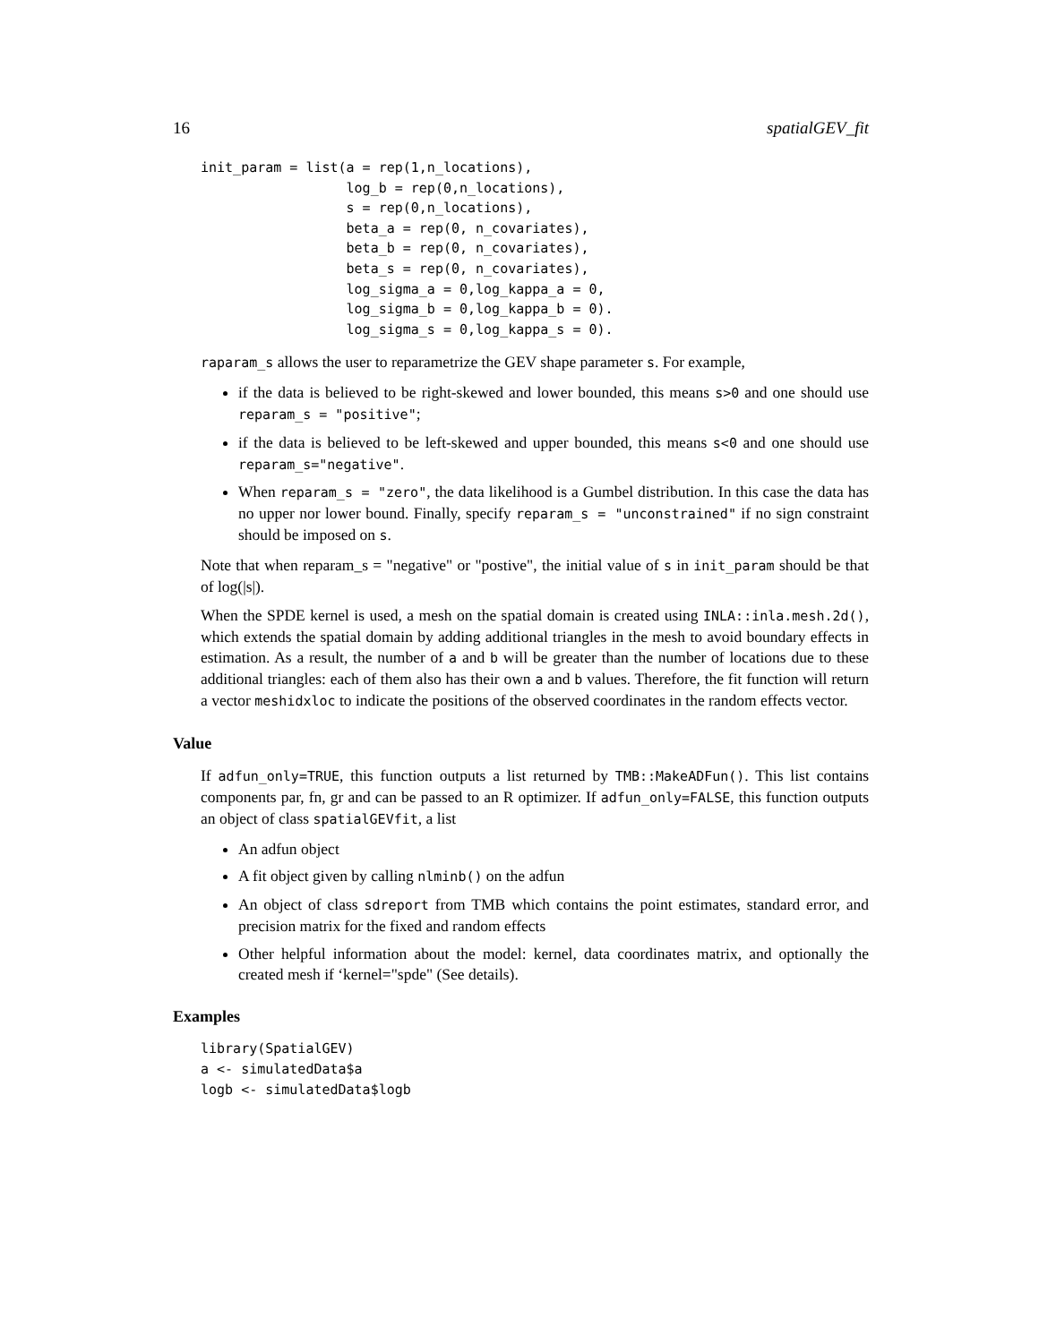16 spatialGEV_fit
init_param = list(a = rep(1,n_locations),
                  log_b = rep(0,n_locations),
                  s = rep(0,n_locations),
                  beta_a = rep(0, n_covariates),
                  beta_b = rep(0, n_covariates),
                  beta_s = rep(0, n_covariates),
                  log_sigma_a = 0,log_kappa_a = 0,
                  log_sigma_b = 0,log_kappa_b = 0).
                  log_sigma_s = 0,log_kappa_s = 0).
raparam_s allows the user to reparametrize the GEV shape parameter s. For example,
if the data is believed to be right-skewed and lower bounded, this means s>0 and one should use reparam_s = "positive";
if the data is believed to be left-skewed and upper bounded, this means s<0 and one should use reparam_s="negative".
When reparam_s = "zero", the data likelihood is a Gumbel distribution. In this case the data has no upper nor lower bound. Finally, specify reparam_s = "unconstrained" if no sign constraint should be imposed on s.
Note that when reparam_s = "negative" or "postive", the initial value of s in init_param should be that of log(|s|).
When the SPDE kernel is used, a mesh on the spatial domain is created using INLA::inla.mesh.2d(), which extends the spatial domain by adding additional triangles in the mesh to avoid boundary effects in estimation. As a result, the number of a and b will be greater than the number of locations due to these additional triangles: each of them also has their own a and b values. Therefore, the fit function will return a vector meshidxloc to indicate the positions of the observed coordinates in the random effects vector.
Value
If adfun_only=TRUE, this function outputs a list returned by TMB::MakeADFun(). This list contains components par, fn, gr and can be passed to an R optimizer. If adfun_only=FALSE, this function outputs an object of class spatialGEVfit, a list
An adfun object
A fit object given by calling nlminb() on the adfun
An object of class sdreport from TMB which contains the point estimates, standard error, and precision matrix for the fixed and random effects
Other helpful information about the model: kernel, data coordinates matrix, and optionally the created mesh if ‘kernel="spde" (See details).
Examples
library(SpatialGEV)
a <- simulatedData$a
logb <- simulatedData$logb